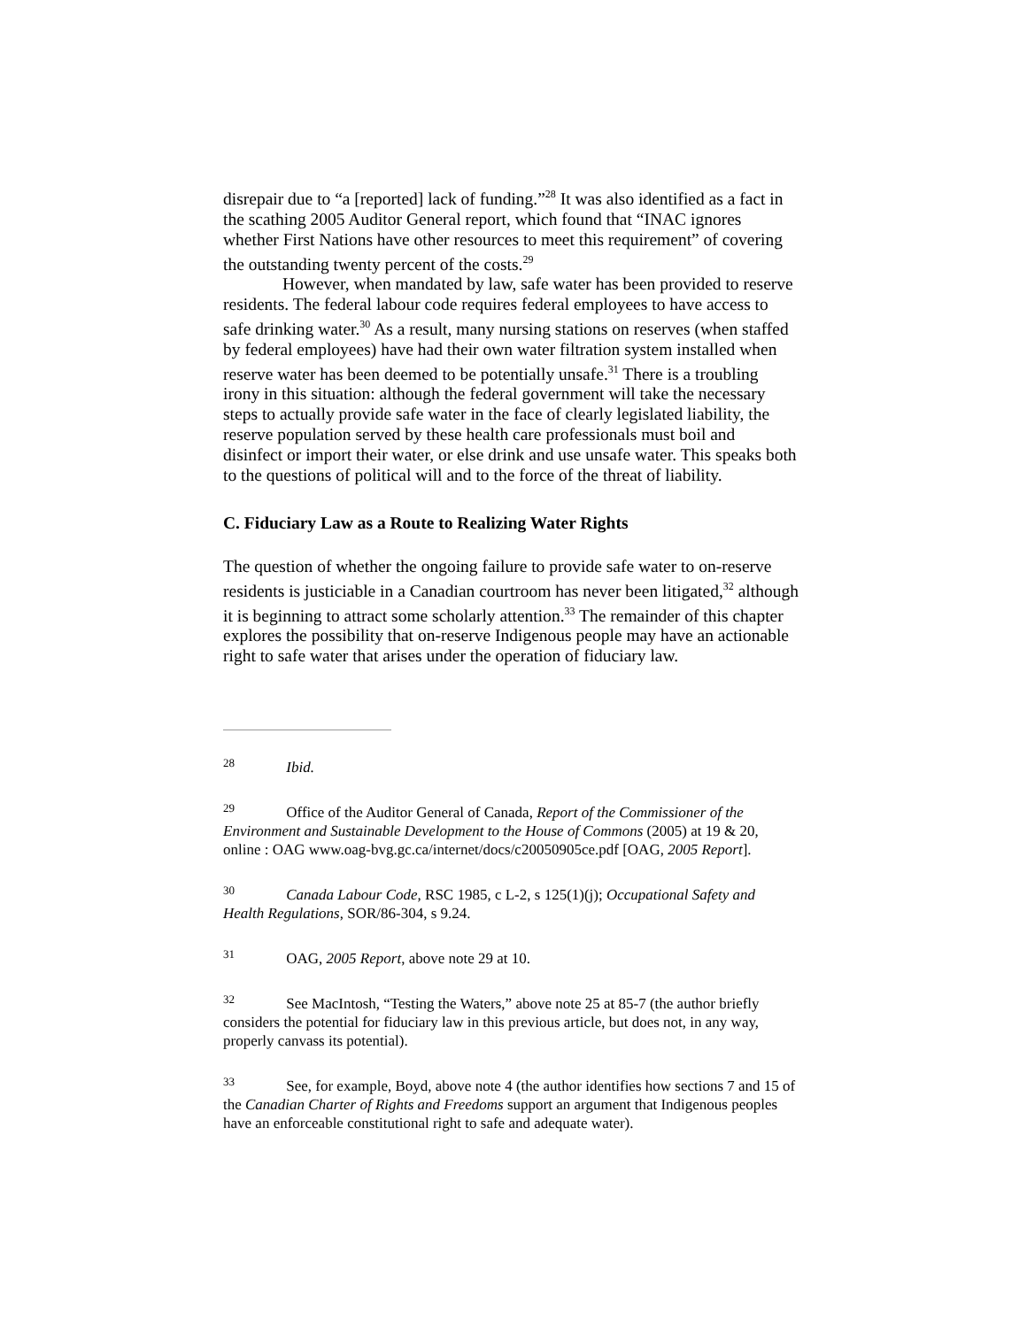disrepair due to “a [reported] lack of funding.”<sup>28</sup> It was also identified as a fact in the scathing 2005 Auditor General report, which found that “INAC ignores whether First Nations have other resources to meet this requirement” of covering the outstanding twenty percent of the costs.<sup>29</sup>
However, when mandated by law, safe water has been provided to reserve residents. The federal labour code requires federal employees to have access to safe drinking water.<sup>30</sup> As a result, many nursing stations on reserves (when staffed by federal employees) have had their own water filtration system installed when reserve water has been deemed to be potentially unsafe.<sup>31</sup> There is a troubling irony in this situation: although the federal government will take the necessary steps to actually provide safe water in the face of clearly legislated liability, the reserve population served by these health care professionals must boil and disinfect or import their water, or else drink and use unsafe water. This speaks both to the questions of political will and to the force of the threat of liability.
C. Fiduciary Law as a Route to Realizing Water Rights
The question of whether the ongoing failure to provide safe water to on-reserve residents is justiciable in a Canadian courtroom has never been litigated,<sup>32</sup> although it is beginning to attract some scholarly attention.<sup>33</sup> The remainder of this chapter explores the possibility that on-reserve Indigenous people may have an actionable right to safe water that arises under the operation of fiduciary law.
<sup>28</sup> Ibid.
<sup>29</sup> Office of the Auditor General of Canada, Report of the Commissioner of the Environment and Sustainable Development to the House of Commons (2005) at 19 & 20, online : OAG www.oag-bvg.gc.ca/internet/docs/c20050905ce.pdf [OAG, 2005 Report].
<sup>30</sup> Canada Labour Code, RSC 1985, c L-2, s 125(1)(j); Occupational Safety and Health Regulations, SOR/86-304, s 9.24.
<sup>31</sup> OAG, 2005 Report, above note 29 at 10.
<sup>32</sup> See MacIntosh, “Testing the Waters,” above note 25 at 85-7 (the author briefly considers the potential for fiduciary law in this previous article, but does not, in any way, properly canvass its potential).
<sup>33</sup> See, for example, Boyd, above note 4 (the author identifies how sections 7 and 15 of the Canadian Charter of Rights and Freedoms support an argument that Indigenous peoples have an enforceable constitutional right to safe and adequate water).